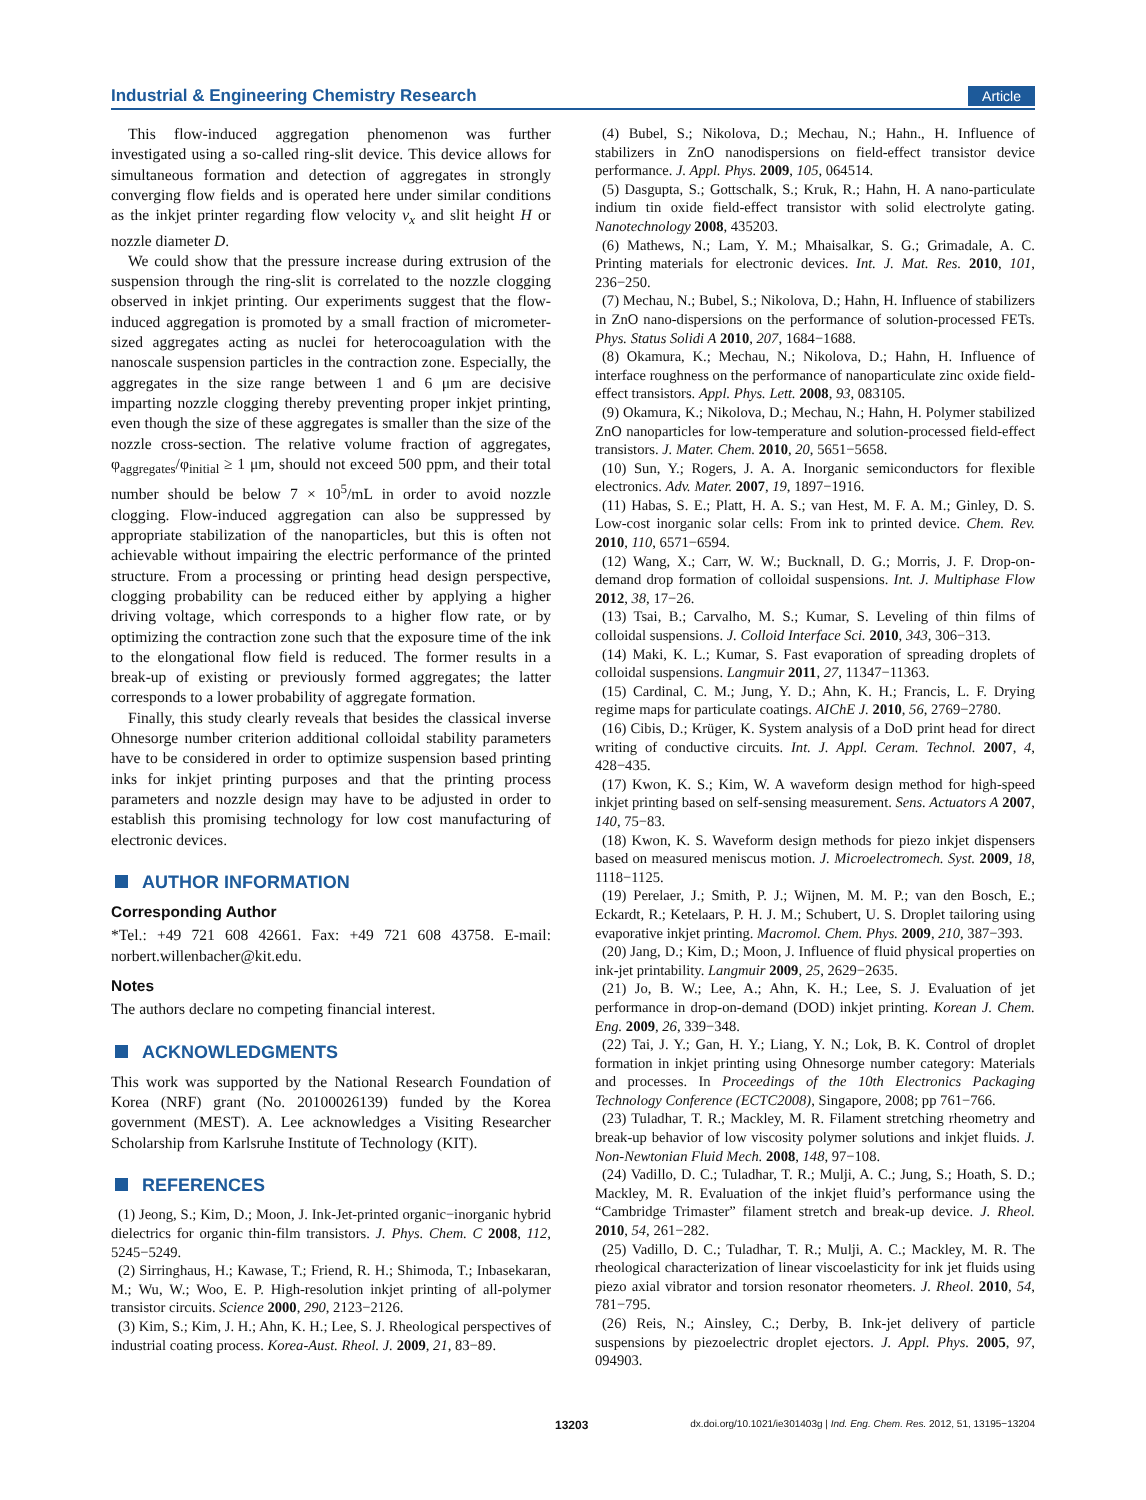Industrial & Engineering Chemistry Research Article
This flow-induced aggregation phenomenon was further investigated using a so-called ring-slit device. This device allows for simultaneous formation and detection of aggregates in strongly converging flow fields and is operated here under similar conditions as the inkjet printer regarding flow velocity v<sub>x</sub> and slit height H or nozzle diameter D.
We could show that the pressure increase during extrusion of the suspension through the ring-slit is correlated to the nozzle clogging observed in inkjet printing. Our experiments suggest that the flow-induced aggregation is promoted by a small fraction of micrometer-sized aggregates acting as nuclei for heterocoagulation with the nanoscale suspension particles in the contraction zone. Especially, the aggregates in the size range between 1 and 6 μm are decisive imparting nozzle clogging thereby preventing proper inkjet printing, even though the size of these aggregates is smaller than the size of the nozzle cross-section. The relative volume fraction of aggregates, φ<sub>aggregates</sub>/φ<sub>initial</sub> ≥ 1 μm, should not exceed 500 ppm, and their total number should be below 7 × 10<sup>5</sup>/mL in order to avoid nozzle clogging. Flow-induced aggregation can also be suppressed by appropriate stabilization of the nanoparticles, but this is often not achievable without impairing the electric performance of the printed structure. From a processing or printing head design perspective, clogging probability can be reduced either by applying a higher driving voltage, which corresponds to a higher flow rate, or by optimizing the contraction zone such that the exposure time of the ink to the elongational flow field is reduced. The former results in a break-up of existing or previously formed aggregates; the latter corresponds to a lower probability of aggregate formation.
Finally, this study clearly reveals that besides the classical inverse Ohnesorge number criterion additional colloidal stability parameters have to be considered in order to optimize suspension based printing inks for inkjet printing purposes and that the printing process parameters and nozzle design may have to be adjusted in order to establish this promising technology for low cost manufacturing of electronic devices.
AUTHOR INFORMATION
Corresponding Author
*Tel.: +49 721 608 42661. Fax: +49 721 608 43758. E-mail: norbert.willenbacher@kit.edu.
Notes
The authors declare no competing financial interest.
ACKNOWLEDGMENTS
This work was supported by the National Research Foundation of Korea (NRF) grant (No. 20100026139) funded by the Korea government (MEST). A. Lee acknowledges a Visiting Researcher Scholarship from Karlsruhe Institute of Technology (KIT).
REFERENCES
(1) Jeong, S.; Kim, D.; Moon, J. Ink-Jet-printed organic−inorganic hybrid dielectrics for organic thin-film transistors. J. Phys. Chem. C 2008, 112, 5245−5249.
(2) Sirringhaus, H.; Kawase, T.; Friend, R. H.; Shimoda, T.; Inbasekaran, M.; Wu, W.; Woo, E. P. High-resolution inkjet printing of all-polymer transistor circuits. Science 2000, 290, 2123−2126.
(3) Kim, S.; Kim, J. H.; Ahn, K. H.; Lee, S. J. Rheological perspectives of industrial coating process. Korea-Aust. Rheol. J. 2009, 21, 83−89.
(4) Bubel, S.; Nikolova, D.; Mechau, N.; Hahn., H. Influence of stabilizers in ZnO nanodispersions on field-effect transistor device performance. J. Appl. Phys. 2009, 105, 064514.
(5) Dasgupta, S.; Gottschalk, S.; Kruk, R.; Hahn, H. A nano-particulate indium tin oxide field-effect transistor with solid electrolyte gating. Nanotechnology 2008, 435203.
(6) Mathews, N.; Lam, Y. M.; Mhaisalkar, S. G.; Grimadale, A. C. Printing materials for electronic devices. Int. J. Mat. Res. 2010, 101, 236−250.
(7) Mechau, N.; Bubel, S.; Nikolova, D.; Hahn, H. Influence of stabilizers in ZnO nano-dispersions on the performance of solution-processed FETs. Phys. Status Solidi A 2010, 207, 1684−1688.
(8) Okamura, K.; Mechau, N.; Nikolova, D.; Hahn, H. Influence of interface roughness on the performance of nanoparticulate zinc oxide field-effect transistors. Appl. Phys. Lett. 2008, 93, 083105.
(9) Okamura, K.; Nikolova, D.; Mechau, N.; Hahn, H. Polymer stabilized ZnO nanoparticles for low-temperature and solution-processed field-effect transistors. J. Mater. Chem. 2010, 20, 5651−5658.
(10) Sun, Y.; Rogers, J. A. A. Inorganic semiconductors for flexible electronics. Adv. Mater. 2007, 19, 1897−1916.
(11) Habas, S. E.; Platt, H. A. S.; van Hest, M. F. A. M.; Ginley, D. S. Low-cost inorganic solar cells: From ink to printed device. Chem. Rev. 2010, 110, 6571−6594.
(12) Wang, X.; Carr, W. W.; Bucknall, D. G.; Morris, J. F. Drop-on-demand drop formation of colloidal suspensions. Int. J. Multiphase Flow 2012, 38, 17−26.
(13) Tsai, B.; Carvalho, M. S.; Kumar, S. Leveling of thin films of colloidal suspensions. J. Colloid Interface Sci. 2010, 343, 306−313.
(14) Maki, K. L.; Kumar, S. Fast evaporation of spreading droplets of colloidal suspensions. Langmuir 2011, 27, 11347−11363.
(15) Cardinal, C. M.; Jung, Y. D.; Ahn, K. H.; Francis, L. F. Drying regime maps for particulate coatings. AIChE J. 2010, 56, 2769−2780.
(16) Cibis, D.; Krüger, K. System analysis of a DoD print head for direct writing of conductive circuits. Int. J. Appl. Ceram. Technol. 2007, 4, 428−435.
(17) Kwon, K. S.; Kim, W. A waveform design method for high-speed inkjet printing based on self-sensing measurement. Sens. Actuators A 2007, 140, 75−83.
(18) Kwon, K. S. Waveform design methods for piezo inkjet dispensers based on measured meniscus motion. J. Microelectromech. Syst. 2009, 18, 1118−1125.
(19) Perelaer, J.; Smith, P. J.; Wijnen, M. M. P.; van den Bosch, E.; Eckardt, R.; Ketelaars, P. H. J. M.; Schubert, U. S. Droplet tailoring using evaporative inkjet printing. Macromol. Chem. Phys. 2009, 210, 387−393.
(20) Jang, D.; Kim, D.; Moon, J. Influence of fluid physical properties on ink-jet printability. Langmuir 2009, 25, 2629−2635.
(21) Jo, B. W.; Lee, A.; Ahn, K. H.; Lee, S. J. Evaluation of jet performance in drop-on-demand (DOD) inkjet printing. Korean J. Chem. Eng. 2009, 26, 339−348.
(22) Tai, J. Y.; Gan, H. Y.; Liang, Y. N.; Lok, B. K. Control of droplet formation in inkjet printing using Ohnesorge number category: Materials and processes. In Proceedings of the 10th Electronics Packaging Technology Conference (ECTC2008), Singapore, 2008; pp 761−766.
(23) Tuladhar, T. R.; Mackley, M. R. Filament stretching rheometry and break-up behavior of low viscosity polymer solutions and inkjet fluids. J. Non-Newtonian Fluid Mech. 2008, 148, 97−108.
(24) Vadillo, D. C.; Tuladhar, T. R.; Mulji, A. C.; Jung, S.; Hoath, S. D.; Mackley, M. R. Evaluation of the inkjet fluid’s performance using the “Cambridge Trimaster” filament stretch and break-up device. J. Rheol. 2010, 54, 261−282.
(25) Vadillo, D. C.; Tuladhar, T. R.; Mulji, A. C.; Mackley, M. R. The rheological characterization of linear viscoelasticity for ink jet fluids using piezo axial vibrator and torsion resonator rheometers. J. Rheol. 2010, 54, 781−795.
(26) Reis, N.; Ainsley, C.; Derby, B. Ink-jet delivery of particle suspensions by piezoelectric droplet ejectors. J. Appl. Phys. 2005, 97, 094903.
13203 dx.doi.org/10.1021/ie301403g | Ind. Eng. Chem. Res. 2012, 51, 13195−13204